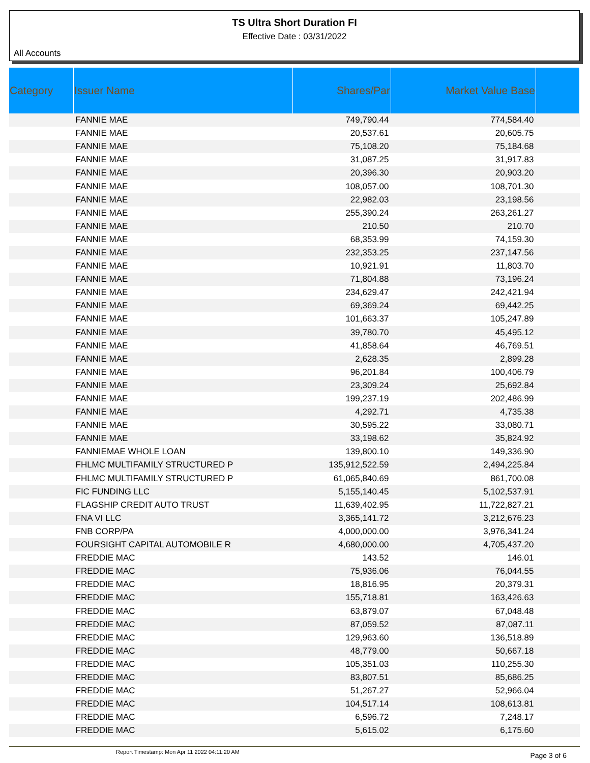TS Ultra Short Duration FI
Effective Date : 03/31/2022
All Accounts
| Category | Issuer Name | Shares/Par | Market Value Base | |
| --- | --- | --- | --- | --- |
| | FANNIE MAE | 749,790.44 | 774,584.40 | |
| | FANNIE MAE | 20,537.61 | 20,605.75 | |
| | FANNIE MAE | 75,108.20 | 75,184.68 | |
| | FANNIE MAE | 31,087.25 | 31,917.83 | |
| | FANNIE MAE | 20,396.30 | 20,903.20 | |
| | FANNIE MAE | 108,057.00 | 108,701.30 | |
| | FANNIE MAE | 22,982.03 | 23,198.56 | |
| | FANNIE MAE | 255,390.24 | 263,261.27 | |
| | FANNIE MAE | 210.50 | 210.70 | |
| | FANNIE MAE | 68,353.99 | 74,159.30 | |
| | FANNIE MAE | 232,353.25 | 237,147.56 | |
| | FANNIE MAE | 10,921.91 | 11,803.70 | |
| | FANNIE MAE | 71,804.88 | 73,196.24 | |
| | FANNIE MAE | 234,629.47 | 242,421.94 | |
| | FANNIE MAE | 69,369.24 | 69,442.25 | |
| | FANNIE MAE | 101,663.37 | 105,247.89 | |
| | FANNIE MAE | 39,780.70 | 45,495.12 | |
| | FANNIE MAE | 41,858.64 | 46,769.51 | |
| | FANNIE MAE | 2,628.35 | 2,899.28 | |
| | FANNIE MAE | 96,201.84 | 100,406.79 | |
| | FANNIE MAE | 23,309.24 | 25,692.84 | |
| | FANNIE MAE | 199,237.19 | 202,486.99 | |
| | FANNIE MAE | 4,292.71 | 4,735.38 | |
| | FANNIE MAE | 30,595.22 | 33,080.71 | |
| | FANNIE MAE | 33,198.62 | 35,824.92 | |
| | FANNIEMAE WHOLE LOAN | 139,800.10 | 149,336.90 | |
| | FHLMC MULTIFAMILY STRUCTURED P | 135,912,522.59 | 2,494,225.84 | |
| | FHLMC MULTIFAMILY STRUCTURED P | 61,065,840.69 | 861,700.08 | |
| | FIC FUNDING LLC | 5,155,140.45 | 5,102,537.91 | |
| | FLAGSHIP CREDIT AUTO TRUST | 11,639,402.95 | 11,722,827.21 | |
| | FNA VI LLC | 3,365,141.72 | 3,212,676.23 | |
| | FNB CORP/PA | 4,000,000.00 | 3,976,341.24 | |
| | FOURSIGHT CAPITAL AUTOMOBILE R | 4,680,000.00 | 4,705,437.20 | |
| | FREDDIE MAC | 143.52 | 146.01 | |
| | FREDDIE MAC | 75,936.06 | 76,044.55 | |
| | FREDDIE MAC | 18,816.95 | 20,379.31 | |
| | FREDDIE MAC | 155,718.81 | 163,426.63 | |
| | FREDDIE MAC | 63,879.07 | 67,048.48 | |
| | FREDDIE MAC | 87,059.52 | 87,087.11 | |
| | FREDDIE MAC | 129,963.60 | 136,518.89 | |
| | FREDDIE MAC | 48,779.00 | 50,667.18 | |
| | FREDDIE MAC | 105,351.03 | 110,255.30 | |
| | FREDDIE MAC | 83,807.51 | 85,686.25 | |
| | FREDDIE MAC | 51,267.27 | 52,966.04 | |
| | FREDDIE MAC | 104,517.14 | 108,613.81 | |
| | FREDDIE MAC | 6,596.72 | 7,248.17 | |
| | FREDDIE MAC | 5,615.02 | 6,175.60 | |
Report Timestamp: Mon Apr 11 2022 04:11:20 AM Page 3 of 6